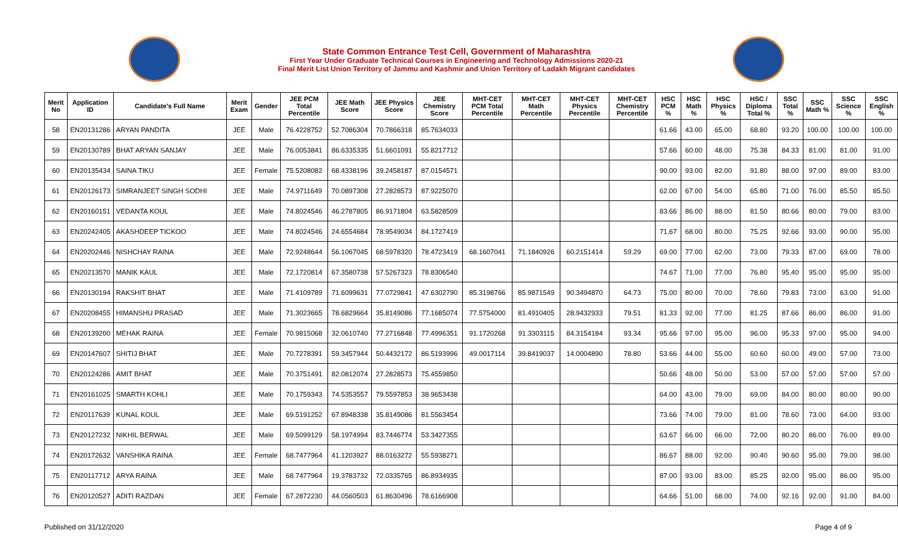State Common Entrance Test Cell, Government of Maharashtra
First Year Under Graduate Technical Courses in Engineering and Technology Admissions 2020-21
Final Merit List Union Territory of Jammu and Kashmir and Union Territory of Ladakh Migrant candidates
| Merit No | Application ID | Candidate's Full Name | Merit Exam | Gender | JEE PCM Total Percentile | JEE Math Score | JEE Physics Score | JEE Chemistry Score | MHT-CET PCM Total Percentile | MHT-CET Math Percentile | MHT-CET Physics Percentile | MHT-CET Chemistry Percentile | HSC PCM % | HSC Math % | HSC Physics % | HSC / Diploma Total % | SSC Total % | SSC Math % | SSC Science % | SSC English % |
| --- | --- | --- | --- | --- | --- | --- | --- | --- | --- | --- | --- | --- | --- | --- | --- | --- | --- | --- | --- | --- |
| 58 | EN20131286 | ARYAN PANDITA | JEE | Male | 76.4228752 | 52.7086304 | 70.7866318 | 85.7634033 | | | | | 61.66 | 43.00 | 65.00 | 68.80 | 93.20 | 100.00 | 100.00 | 100.00 |
| 59 | EN20130789 | BHAT ARYAN SANJAY | JEE | Male | 76.0053841 | 86.6335335 | 51.6601091 | 55.8217712 | | | | | 57.66 | 60.00 | 48.00 | 75.38 | 84.33 | 81.00 | 81.00 | 91.00 |
| 60 | EN20135434 | SAINA TIKU | JEE | Female | 75.5208082 | 68.4338196 | 39.2458187 | 87.0154571 | | | | | 90.00 | 93.00 | 82.00 | 91.80 | 88.00 | 97.00 | 89.00 | 83.00 |
| 61 | EN20126173 | SIMRANJEET SINGH SODHI | JEE | Male | 74.9711649 | 70.0897308 | 27.2828573 | 87.9225070 | | | | | 62.00 | 67.00 | 54.00 | 65.80 | 71.00 | 76.00 | 85.50 | 85.50 |
| 62 | EN20160151 | VEDANTA KOUL | JEE | Male | 74.8024546 | 46.2787805 | 86.9171804 | 63.5828509 | | | | | 83.66 | 86.00 | 88.00 | 81.50 | 80.66 | 80.00 | 79.00 | 83.00 |
| 63 | EN20242405 | AKASHDEEP TICKOO | JEE | Male | 74.8024546 | 24.6554684 | 78.9549034 | 84.1727419 | | | | | 71.67 | 68.00 | 80.00 | 75.25 | 92.66 | 93.00 | 90.00 | 95.00 |
| 64 | EN20202446 | NISHCHAY RAINA | JEE | Male | 72.9248644 | 56.1067045 | 68.5978320 | 78.4723419 | 68.1607041 | 71.1840926 | 60.2151414 | 59.29 | 69.00 | 77.00 | 62.00 | 73.00 | 79.33 | 87.00 | 69.00 | 78.00 |
| 65 | EN20213570 | MANIK KAUL | JEE | Male | 72.1720814 | 67.3580738 | 57.5267323 | 78.8306540 | | | | | 74.67 | 71.00 | 77.00 | 76.80 | 95.40 | 95.00 | 95.00 | 95.00 |
| 66 | EN20130194 | RAKSHIT BHAT | JEE | Male | 71.4109789 | 71.6099631 | 77.0729841 | 47.6302790 | 85.3198766 | 85.9871549 | 90.3494870 | 64.73 | 75.00 | 80.00 | 70.00 | 78.60 | 79.83 | 73.00 | 63.00 | 91.00 |
| 67 | EN20208455 | HIMANSHU PRASAD | JEE | Male | 71.3023665 | 78.6829664 | 35.8149086 | 77.1685074 | 77.5754000 | 81.4910405 | 28.9432933 | 79.51 | 81.33 | 92.00 | 77.00 | 81.25 | 87.66 | 86.00 | 86.00 | 91.00 |
| 68 | EN20139200 | MEHAK RAINA | JEE | Female | 70.9815068 | 32.0610740 | 77.2716848 | 77.4996351 | 91.1720268 | 91.3303115 | 84.3154184 | 93.34 | 95.66 | 97.00 | 95.00 | 96.00 | 95.33 | 97.00 | 95.00 | 94.00 |
| 69 | EN20147607 | SHITIJ BHAT | JEE | Male | 70.7278391 | 59.3457944 | 50.4432172 | 86.5193996 | 49.0017114 | 39.8419037 | 14.0004890 | 78.80 | 53.66 | 44.00 | 55.00 | 60.60 | 60.00 | 49.00 | 57.00 | 73.00 |
| 70 | EN20124286 | AMIT BHAT | JEE | Male | 70.3751491 | 82.0812074 | 27.2828573 | 75.4559850 | | | | | 50.66 | 48.00 | 50.00 | 53.00 | 57.00 | 57.00 | 57.00 | 57.00 |
| 71 | EN20161025 | SMARTH KOHLI | JEE | Male | 70.1759343 | 74.5353557 | 79.5597853 | 38.9653438 | | | | | 64.00 | 43.00 | 79.00 | 69.00 | 84.00 | 80.00 | 80.00 | 90.00 |
| 72 | EN20117639 | KUNAL KOUL | JEE | Male | 69.5191252 | 67.8948338 | 35.8149086 | 81.5563454 | | | | | 73.66 | 74.00 | 79.00 | 81.00 | 78.60 | 73.00 | 64.00 | 93.00 |
| 73 | EN20127232 | NIKHIL BERWAL | JEE | Male | 69.5099129 | 58.1974994 | 83.7446774 | 53.3427355 | | | | | 63.67 | 66.00 | 66.00 | 72.00 | 80.20 | 86.00 | 76.00 | 89.00 |
| 74 | EN20172632 | VANSHIKA RAINA | JEE | Female | 68.7477964 | 41.1203927 | 88.0163272 | 55.5938271 | | | | | 86.67 | 88.00 | 92.00 | 90.40 | 90.60 | 95.00 | 79.00 | 98.00 |
| 75 | EN20117712 | ARYA RAINA | JEE | Male | 68.7477964 | 19.3783732 | 72.0335765 | 86.8934935 | | | | | 87.00 | 93.00 | 83.00 | 85.25 | 92.00 | 95.00 | 86.00 | 95.00 |
| 76 | EN20120527 | ADITI RAZDAN | JEE | Female | 67.2872230 | 44.0560503 | 61.8630496 | 78.6166908 | | | | | 64.66 | 51.00 | 68.00 | 74.00 | 92.16 | 92.00 | 91.00 | 84.00 |
Published on 31/12/2020 Page 4 of 9